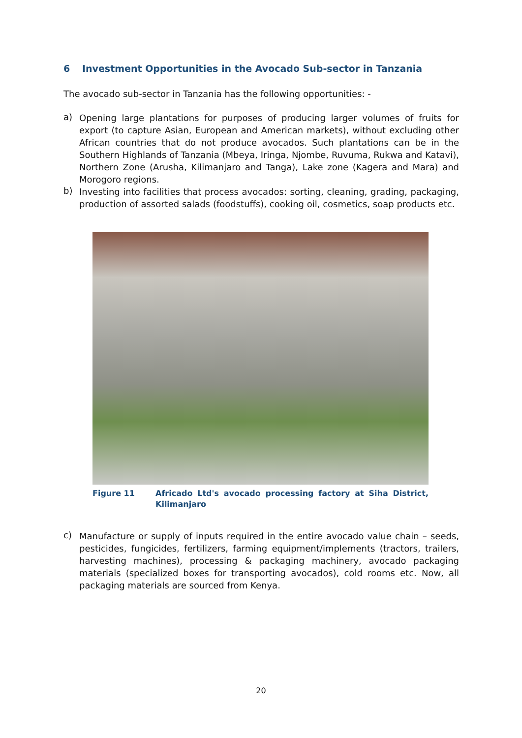6 Investment Opportunities in the Avocado Sub-sector in Tanzania
The avocado sub-sector in Tanzania has the following opportunities: -
a)
Opening large plantations for purposes of producing larger volumes of fruits for export (to capture Asian, European and American markets), without excluding other African countries that do not produce avocados. Such plantations can be in the Southern Highlands of Tanzania (Mbeya, Iringa, Njombe, Ruvuma, Rukwa and Katavi), Northern Zone (Arusha, Kilimanjaro and Tanga), Lake zone (Kagera and Mara) and Morogoro regions.
b)
Investing into facilities that process avocados: sorting, cleaning, grading, packaging, production of assorted salads (foodstuffs), cooking oil, cosmetics, soap products etc.
Figure 11 Africado Ltd's avocado processing factory at Siha District, Kilimanjaro
c)
Manufacture or supply of inputs required in the entire avocado value chain – seeds, pesticides, fungicides, fertilizers, farming equipment/implements (tractors, trailers, harvesting machines), processing & packaging machinery, avocado packaging materials (specialized boxes for transporting avocados), cold rooms etc. Now, all packaging materials are sourced from Kenya.
20